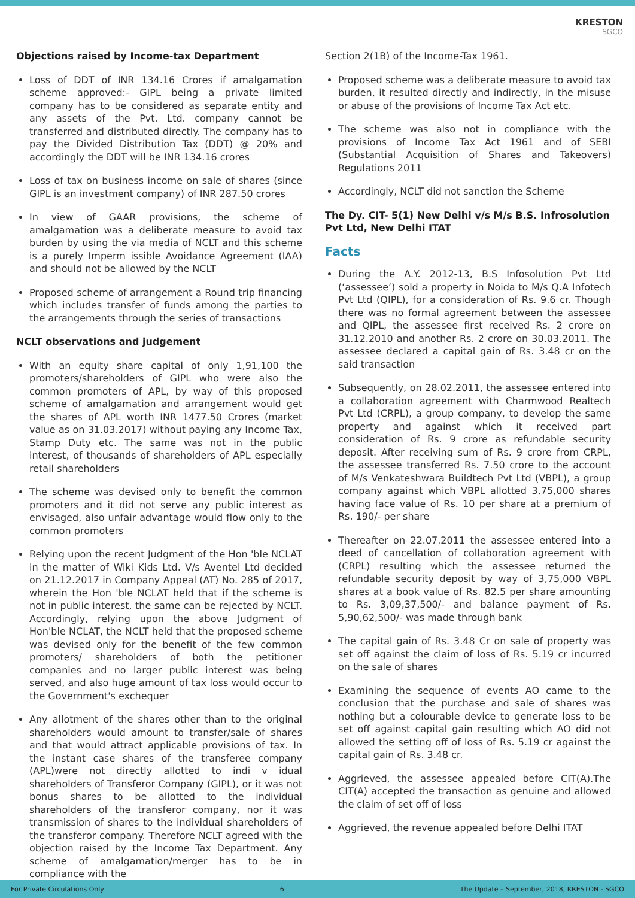KRESTON
SGCO
Objections raised by Income-tax Department
Loss of DDT of INR 134.16 Crores if amalgamation scheme approved:- GIPL being a private limited company has to be considered as separate entity and any assets of the Pvt. Ltd. company cannot be transferred and distributed directly. The company has to pay the Divided Distribution Tax (DDT) @ 20% and accordingly the DDT will be INR 134.16 crores
Loss of tax on business income on sale of shares (since GIPL is an investment company) of INR 287.50 crores
In view of GAAR provisions, the scheme of amalgamation was a deliberate measure to avoid tax burden by using the via media of NCLT and this scheme is a purely Imperm issible Avoidance Agreement (IAA) and should not be allowed by the NCLT
Proposed scheme of arrangement a Round trip financing which includes transfer of funds among the parties to the arrangements through the series of transactions
NCLT observations and judgement
With an equity share capital of only 1,91,100 the promoters/shareholders of GIPL who were also the common promoters of APL, by way of this proposed scheme of amalgamation and arrangement would get the shares of APL worth INR 1477.50 Crores (market value as on 31.03.2017) without paying any Income Tax, Stamp Duty etc. The same was not in the public interest, of thousands of shareholders of APL especially retail shareholders
The scheme was devised only to benefit the common promoters and it did not serve any public interest as envisaged, also unfair advantage would flow only to the common promoters
Relying upon the recent Judgment of the Hon 'ble NCLAT in the matter of Wiki Kids Ltd. V/s Aventel Ltd decided on 21.12.2017 in Company Appeal (AT) No. 285 of 2017, wherein the Hon 'ble NCLAT held that if the scheme is not in public interest, the same can be rejected by NCLT. Accordingly, relying upon the above Judgment of Hon'ble NCLAT, the NCLT held that the proposed scheme was devised only for the benefit of the few common promoters/ shareholders of both the petitioner companies and no larger public interest was being served, and also huge amount of tax loss would occur to the Government's exchequer
Any allotment of the shares other than to the original shareholders would amount to transfer/sale of shares and that would attract applicable provisions of tax. In the instant case shares of the transferee company (APL)were not directly allotted to indi v idual shareholders of Transferor Company (GIPL), or it was not bonus shares to be allotted to the individual shareholders of the transferor company, nor it was transmission of shares to the individual shareholders of the transferor company. Therefore NCLT agreed with the objection raised by the Income Tax Department. Any scheme of amalgamation/merger has to be in compliance with the
Section 2(1B) of the Income-Tax 1961.
Proposed scheme was a deliberate measure to avoid tax burden, it resulted directly and indirectly, in the misuse or abuse of the provisions of Income Tax Act etc.
The scheme was also not in compliance with the provisions of Income Tax Act 1961 and of SEBI (Substantial Acquisition of Shares and Takeovers) Regulations 2011
Accordingly, NCLT did not sanction the Scheme
The Dy. CIT- 5(1) New Delhi v/s M/s B.S. Infrosolution Pvt Ltd, New Delhi ITAT
Facts
During the A.Y. 2012-13, B.S Infosolution Pvt Ltd (‘assessee’) sold a property in Noida to M/s Q.A Infotech Pvt Ltd (QIPL), for a consideration of Rs. 9.6 cr. Though there was no formal agreement between the assessee and QIPL, the assessee first received Rs. 2 crore on 31.12.2010 and another Rs. 2 crore on 30.03.2011. The assessee declared a capital gain of Rs. 3.48 cr on the said transaction
Subsequently, on 28.02.2011, the assessee entered into a collaboration agreement with Charmwood Realtech Pvt Ltd (CRPL), a group company, to develop the same property and against which it received part consideration of Rs. 9 crore as refundable security deposit. After receiving sum of Rs. 9 crore from CRPL, the assessee transferred Rs. 7.50 crore to the account of M/s Venkateshwara Buildtech Pvt Ltd (VBPL), a group company against which VBPL allotted 3,75,000 shares having face value of Rs. 10 per share at a premium of Rs. 190/- per share
Thereafter on 22.07.2011 the assessee entered into a deed of cancellation of collaboration agreement with (CRPL) resulting which the assessee returned the refundable security deposit by way of 3,75,000 VBPL shares at a book value of Rs. 82.5 per share amounting to Rs. 3,09,37,500/- and balance payment of Rs. 5,90,62,500/- was made through bank
The capital gain of Rs. 3.48 Cr on sale of property was set off against the claim of loss of Rs. 5.19 cr incurred on the sale of shares
Examining the sequence of events AO came to the conclusion that the purchase and sale of shares was nothing but a colourable device to generate loss to be set off against capital gain resulting which AO did not allowed the setting off of loss of Rs. 5.19 cr against the capital gain of Rs. 3.48 cr.
Aggrieved, the assessee appealed before CIT(A).The CIT(A) accepted the transaction as genuine and allowed the claim of set off of loss
Aggrieved, the revenue appealed before Delhi ITAT
For Private Circulations Only 6 The Update – September, 2018, KRESTON - SGCO